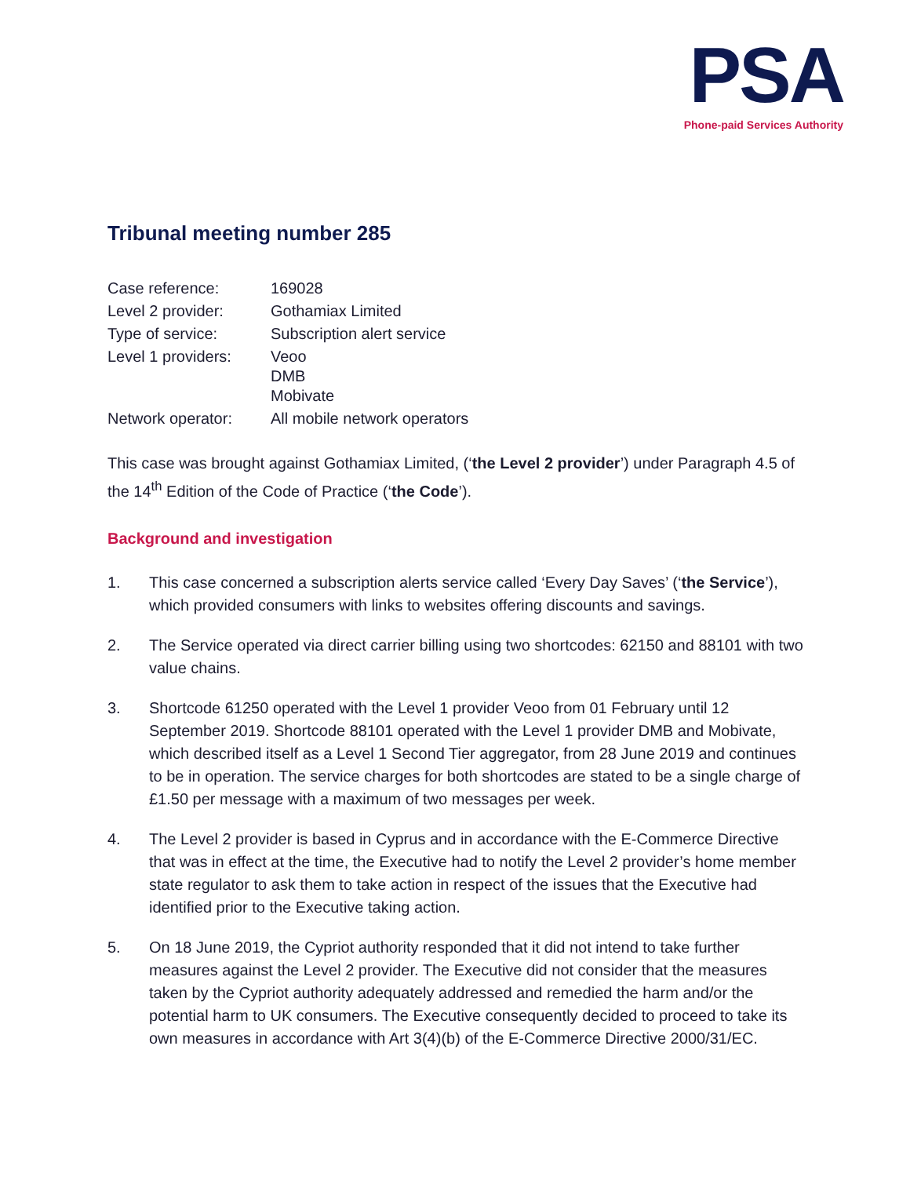PSA
Phone-paid Services Authority
Tribunal meeting number 285
| Case reference: | 169028 |
| Level 2 provider: | Gothamiax Limited |
| Type of service: | Subscription alert service |
| Level 1 providers: | Veoo DMB Mobivate |
| Network operator: | All mobile network operators |
This case was brought against Gothamiax Limited, (‘the Level 2 provider’) under Paragraph 4.5 of the 14<sup>th</sup> Edition of the Code of Practice (‘the Code’).
Background and investigation
1. This case concerned a subscription alerts service called ‘Every Day Saves’ (‘the Service’), which provided consumers with links to websites offering discounts and savings.
2. The Service operated via direct carrier billing using two shortcodes: 62150 and 88101 with two value chains.
3. Shortcode 61250 operated with the Level 1 provider Veoo from 01 February until 12 September 2019. Shortcode 88101 operated with the Level 1 provider DMB and Mobivate, which described itself as a Level 1 Second Tier aggregator, from 28 June 2019 and continues to be in operation. The service charges for both shortcodes are stated to be a single charge of £1.50 per message with a maximum of two messages per week.
4. The Level 2 provider is based in Cyprus and in accordance with the E-Commerce Directive that was in effect at the time, the Executive had to notify the Level 2 provider’s home member state regulator to ask them to take action in respect of the issues that the Executive had identified prior to the Executive taking action.
5. On 18 June 2019, the Cypriot authority responded that it did not intend to take further measures against the Level 2 provider. The Executive did not consider that the measures taken by the Cypriot authority adequately addressed and remedied the harm and/or the potential harm to UK consumers. The Executive consequently decided to proceed to take its own measures in accordance with Art 3(4)(b) of the E-Commerce Directive 2000/31/EC.